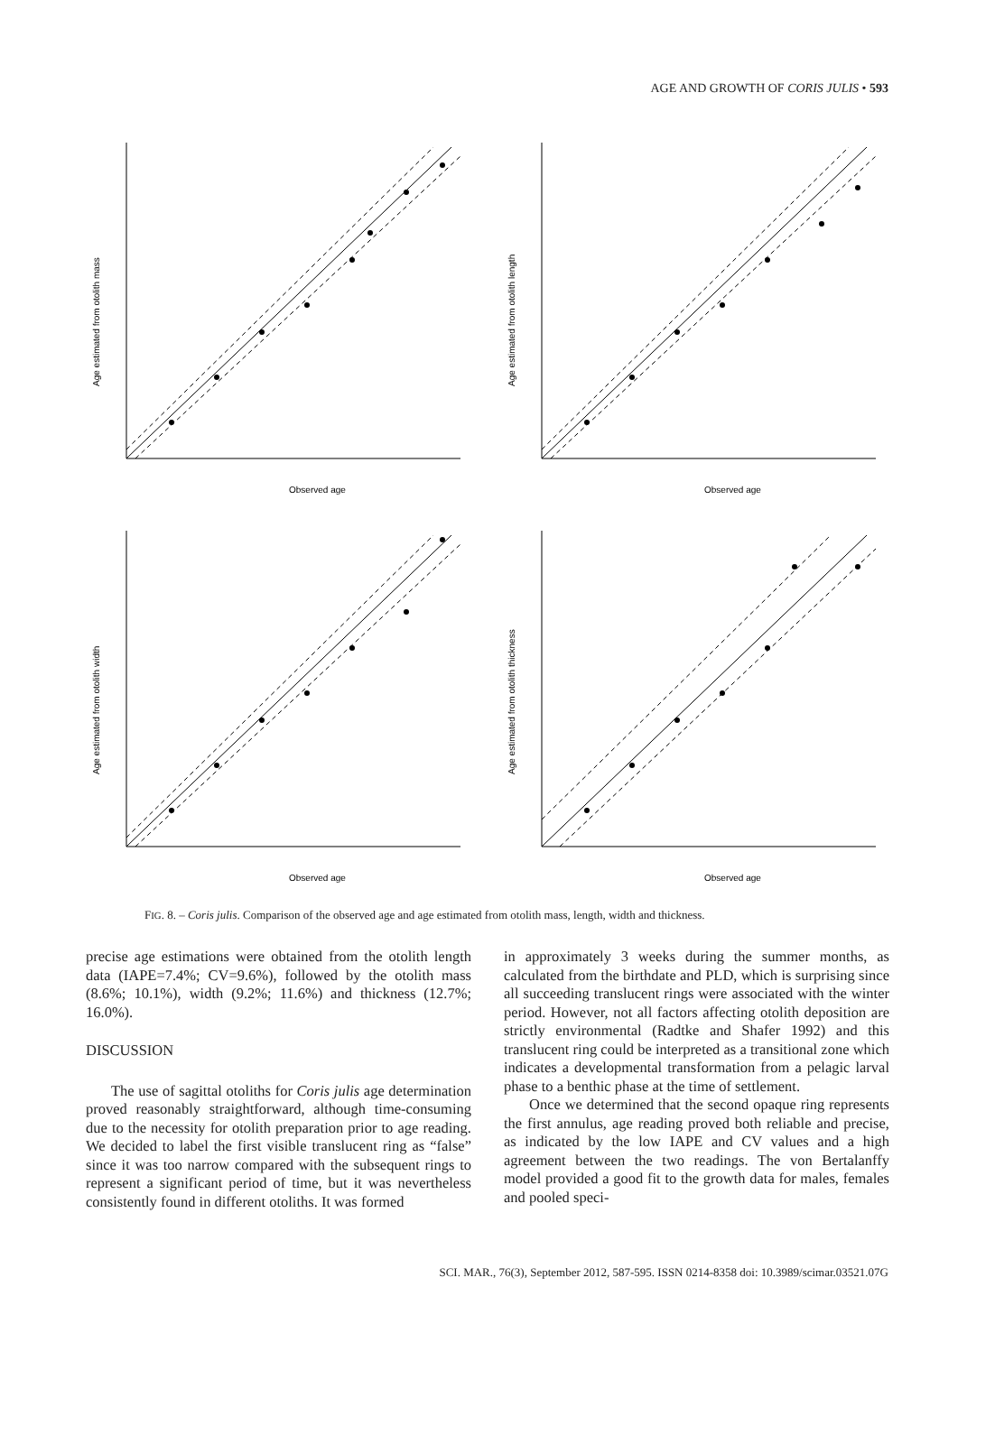AGE AND GROWTH OF CORIS JULIS • 593
Observed age
Age estimated from otolith mass
Observed age
Age estimated from otolith length
Observed age
Age estimated from otolith width
Observed age
Age estimated from otolith thickness
FIG. 8. – Coris julis. Comparison of the observed age and age estimated from otolith mass, length, width and thickness.
precise age estimations were obtained from the otolith length data (IAPE=7.4%; CV=9.6%), followed by the otolith mass (8.6%; 10.1%), width (9.2%; 11.6%) and thickness (12.7%; 16.0%).
DISCUSSION
The use of sagittal otoliths for Coris julis age determination proved reasonably straightforward, although time-consuming due to the necessity for otolith preparation prior to age reading. We decided to label the first visible translucent ring as “false” since it was too narrow compared with the subsequent rings to represent a significant period of time, but it was nevertheless consistently found in different otoliths. It was formed
in approximately 3 weeks during the summer months, as calculated from the birthdate and PLD, which is surprising since all succeeding translucent rings were associated with the winter period. However, not all factors affecting otolith deposition are strictly environmental (Radtke and Shafer 1992) and this translucent ring could be interpreted as a transitional zone which indicates a developmental transformation from a pelagic larval phase to a benthic phase at the time of settlement.
Once we determined that the second opaque ring represents the first annulus, age reading proved both reliable and precise, as indicated by the low IAPE and CV values and a high agreement between the two readings. The von Bertalanffy model provided a good fit to the growth data for males, females and pooled speci-
SCI. MAR., 76(3), September 2012, 587-595. ISSN 0214-8358 doi: 10.3989/scimar.03521.07G